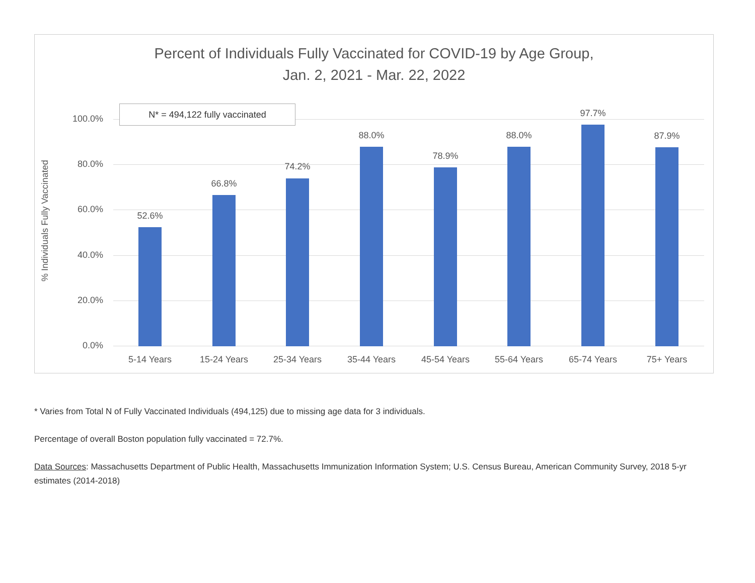Percent of Individuals Fully Vaccinated for COVID-19 by Age Group,
Jan. 2, 2021 - Mar. 22, 2022
% Individuals Fully Vaccinated
100.0%
80.0%
60.0%
40.0%
20.0%
0.0%
52.6%
66.8%
74.2%
88.0%
78.9%
88.0%
97.7%
87.9%
5-14 Years 15-24 Years 25-34 Years 35-44 Years 45-54 Years 55-64 Years 65-74 Years 75+ Years
N* = 494,122 fully vaccinated
* Varies from Total N of Fully Vaccinated Individuals (494,125) due to missing age data for 3 individuals.
Percentage of overall Boston population fully vaccinated = 72.7%.
Data Sources: Massachusetts Department of Public Health, Massachusetts Immunization Information System; U.S. Census Bureau, American Community Survey, 2018 5-yr estimates (2014-2018)